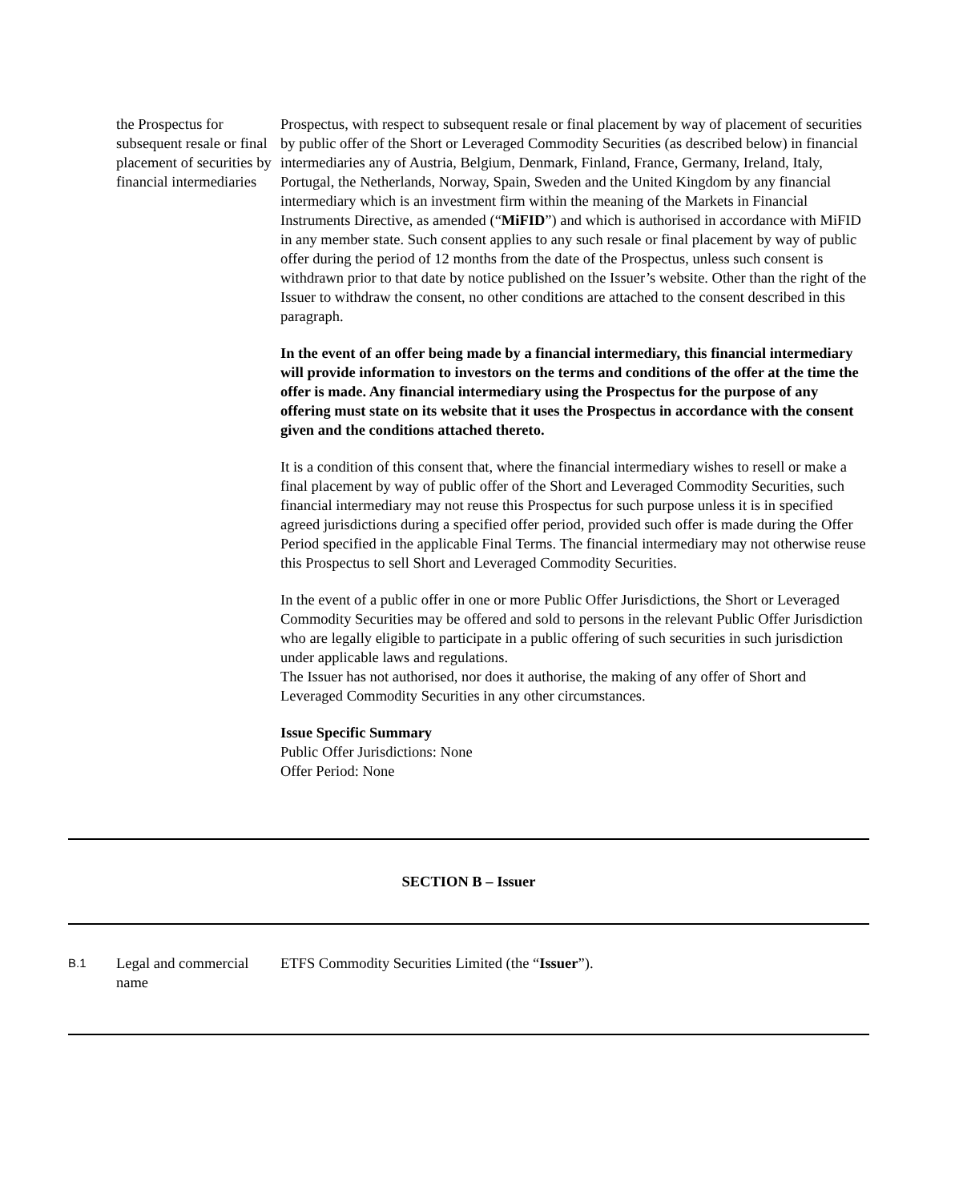| | the Prospectus for subsequent resale or final placement of securities by financial intermediaries | Prospectus, with respect to subsequent resale or final placement by way of placement of securities by public offer of the Short or Leveraged Commodity Securities (as described below) in financial intermediaries any of Austria, Belgium, Denmark, Finland, France, Germany, Ireland, Italy, Portugal, the Netherlands, Norway, Spain, Sweden and the United Kingdom by any financial intermediary which is an investment firm within the meaning of the Markets in Financial Instruments Directive, as amended (“ MiFID ”) and which is authorised in accordance with MiFID in any member state. Such consent applies to any such resale or final placement by way of public offer during the period of 12 months from the date of the Prospectus, unless such consent is withdrawn prior to that date by notice published on the Issuer’s website. Other than the right of the Issuer to withdraw the consent, no other conditions are attached to the consent described in this paragraph. In the event of an offer being made by a financial intermediary, this financial intermediary will provide information to investors on the terms and conditions of the offer at the time the offer is made. Any financial intermediary using the Prospectus for the purpose of any offering must state on its website that it uses the Prospectus in accordance with the consent given and the conditions attached thereto. It is a condition of this consent that, where the financial intermediary wishes to resell or make a final placement by way of public offer of the Short and Leveraged Commodity Securities, such financial intermediary may not reuse this Prospectus for such purpose unless it is in specified agreed jurisdictions during a specified offer period, provided such offer is made during the Offer Period specified in the applicable Final Terms. The financial intermediary may not otherwise reuse this Prospectus to sell Short and Leveraged Commodity Securities. In the event of a public offer in one or more Public Offer Jurisdictions, the Short or Leveraged Commodity Securities may be offered and sold to persons in the relevant Public Offer Jurisdiction who are legally eligible to participate in a public offering of such securities in such jurisdiction under applicable laws and regulations. The Issuer has not authorised, nor does it authorise, the making of any offer of Short and Leveraged Commodity Securities in any other circumstances. Issue Specific Summary Public Offer Jurisdictions: None Offer Period: None |
| SECTION B – Issuer | | |
| B.1 | Legal and commercial name | ETFS Commodity Securities Limited (the “ Issuer ”). |